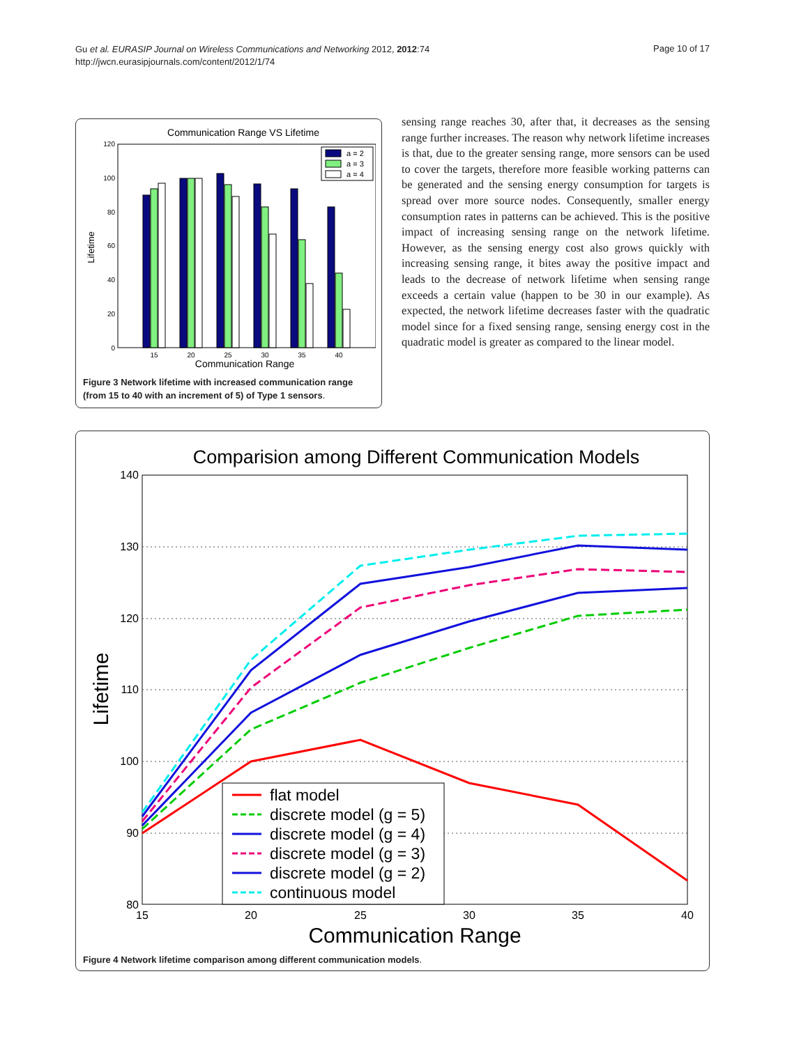Gu et al. EURASIP Journal on Wireless Communications and Networking 2012, 2012:74
http://jwcn.eurasipjournals.com/content/2012/1/74
Page 10 of 17
Communication Range VS Lifetime
120
100
80
60
40
20
0
Lifetime
a = 2
a = 3
a = 4
15
20
25
30
35
40
Communication Range
Figure 3 Network lifetime with increased communication range (from 15 to 40 with an increment of 5) of Type 1 sensors.
sensing range reaches 30, after that, it decreases as the sensing range further increases. The reason why network lifetime increases is that, due to the greater sensing range, more sensors can be used to cover the targets, therefore more feasible working patterns can be generated and the sensing energy consumption for targets is spread over more source nodes. Consequently, smaller energy consumption rates in patterns can be achieved. This is the positive impact of increasing sensing range on the network lifetime. However, as the sensing energy cost also grows quickly with increasing sensing range, it bites away the positive impact and leads to the decrease of network lifetime when sensing range exceeds a certain value (happen to be 30 in our example). As expected, the network lifetime decreases faster with the quadratic model since for a fixed sensing range, sensing energy cost in the quadratic model is greater as compared to the linear model.
Comparision among Different Communication Models
140
130
120
110
100
90
80
Lifetime
flat model
discrete model (g = 5)
discrete model (g = 4)
discrete model (g = 3)
discrete model (g = 2)
continuous model
15
20
25
30
35
40
Communication Range
Figure 4 Network lifetime comparison among different communication models.